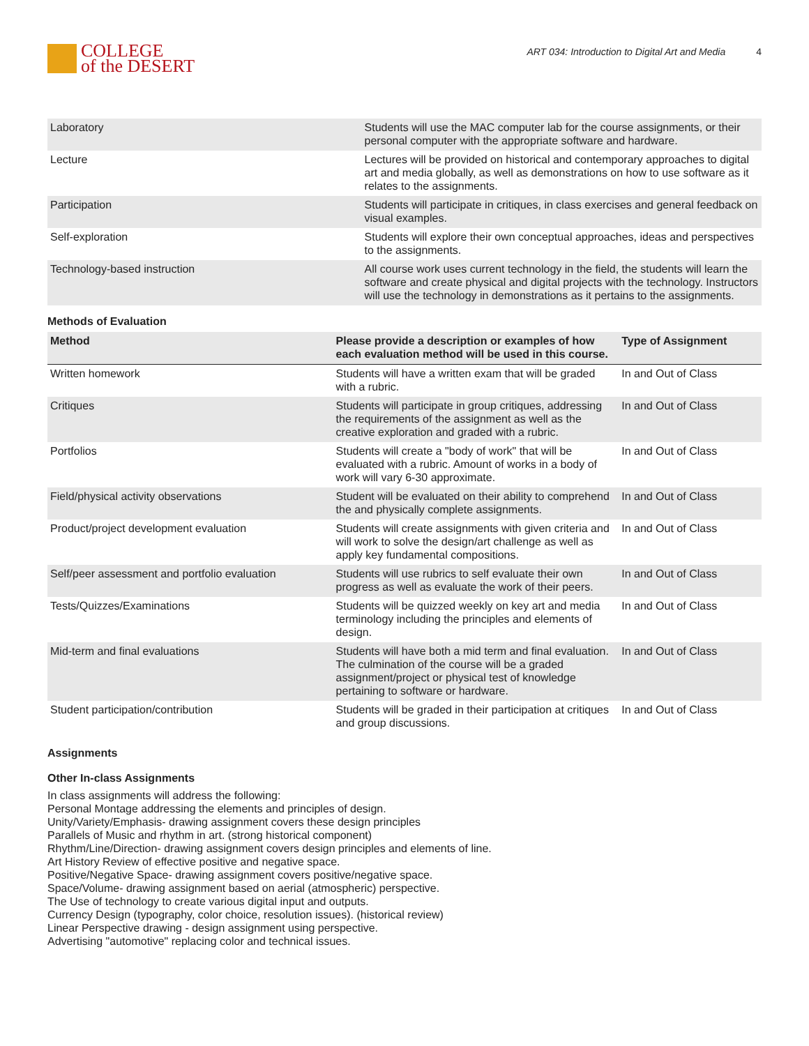COLLEGE
of the DESERT
ART 034: Introduction to Digital Art and Media 4
| Laboratory | Students will use the MAC computer lab for the course assignments, or their personal computer with the appropriate software and hardware. |
| Lecture | Lectures will be provided on historical and contemporary approaches to digital art and media globally, as well as demonstrations on how to use software as it relates to the assignments. |
| Participation | Students will participate in critiques, in class exercises and general feedback on visual examples. |
| Self-exploration | Students will explore their own conceptual approaches, ideas and perspectives to the assignments. |
| Technology-based instruction | All course work uses current technology in the field, the students will learn the software and create physical and digital projects with the technology. Instructors will use the technology in demonstrations as it pertains to the assignments. |
Methods of Evaluation
| Method | Please provide a description or examples of how each evaluation method will be used in this course. | Type of Assignment |
| --- | --- | --- |
| Written homework | Students will have a written exam that will be graded with a rubric. | In and Out of Class |
| Critiques | Students will participate in group critiques, addressing the requirements of the assignment as well as the creative exploration and graded with a rubric. | In and Out of Class |
| Portfolios | Students will create a "body of work" that will be evaluated with a rubric. Amount of works in a body of work will vary 6-30 approximate. | In and Out of Class |
| Field/physical activity observations | Student will be evaluated on their ability to comprehend the and physically complete assignments. | In and Out of Class |
| Product/project development evaluation | Students will create assignments with given criteria and will work to solve the design/art challenge as well as apply key fundamental compositions. | In and Out of Class |
| Self/peer assessment and portfolio evaluation | Students will use rubrics to self evaluate their own progress as well as evaluate the work of their peers. | In and Out of Class |
| Tests/Quizzes/Examinations | Students will be quizzed weekly on key art and media terminology including the principles and elements of design. | In and Out of Class |
| Mid-term and final evaluations | Students will have both a mid term and final evaluation. The culmination of the course will be a graded assignment/project or physical test of knowledge pertaining to software or hardware. | In and Out of Class |
| Student participation/contribution | Students will be graded in their participation at critiques and group discussions. | In and Out of Class |
Assignments
Other In-class Assignments
In class assignments will address the following:
Personal Montage addressing the elements and principles of design.
Unity/Variety/Emphasis- drawing assignment covers these design principles
Parallels of Music and rhythm in art. (strong historical component)
Rhythm/Line/Direction- drawing assignment covers design principles and elements of line.
Art History Review of effective positive and negative space.
Positive/Negative Space- drawing assignment covers positive/negative space.
Space/Volume- drawing assignment based on aerial (atmospheric) perspective.
The Use of technology to create various digital input and outputs.
Currency Design (typography, color choice, resolution issues). (historical review)
Linear Perspective drawing - design assignment using perspective.
Advertising "automotive" replacing color and technical issues.